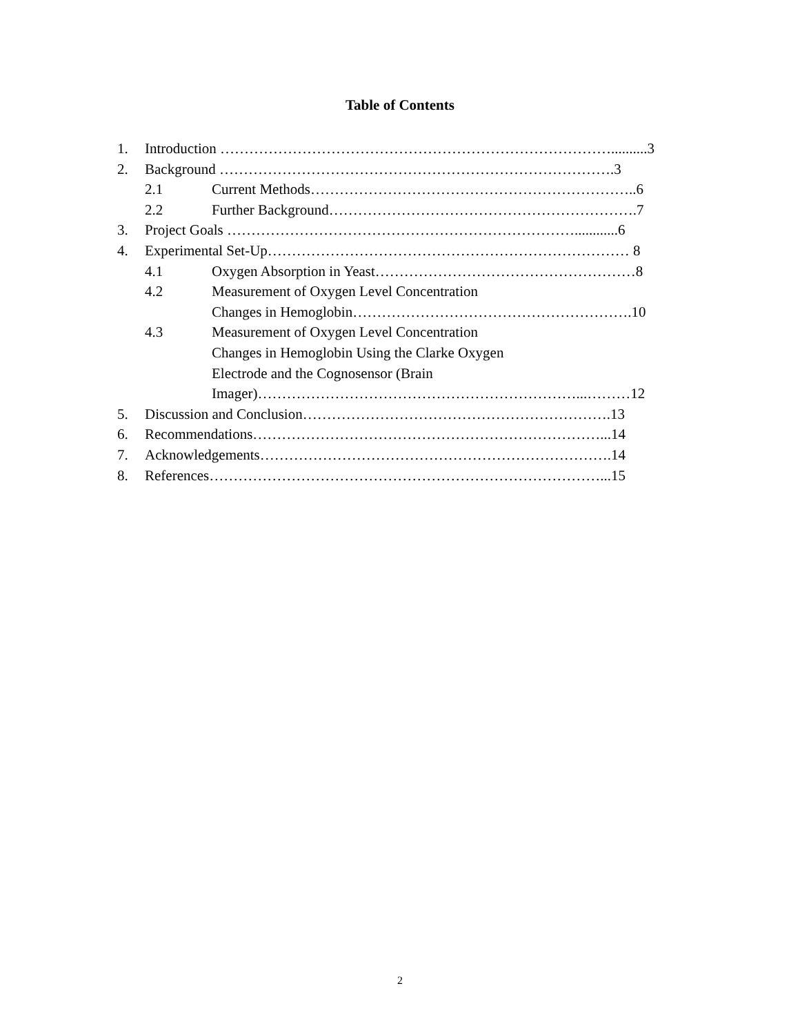Table of Contents
1. Introduction ………………………………………………………………………..........3
2. Background ……………………………………………………………………….3
2.1 Current Methods…………………………………………………………..6
2.2 Further Background……………………………………………………….7
3. Project Goals ………………………………………………………………............6
4. Experimental Set-Up………………………………………………………………… 8
4.1 Oxygen Absorption in Yeast………………………………………………8
4.2 Measurement of Oxygen Level Concentration
Changes in Hemoglobin………………………………………………….10
4.3 Measurement of Oxygen Level Concentration
Changes in Hemoglobin Using the Clarke Oxygen
Electrode and the Cognosensor (Brain
Imager)…………………………………………………………...………12
5. Discussion and Conclusion……………………………………………………….13
6. Recommendations………………………………………………………………...14
7. Acknowledgements……………………………………………………………….14
8. References………………………………………………………………………...15
2